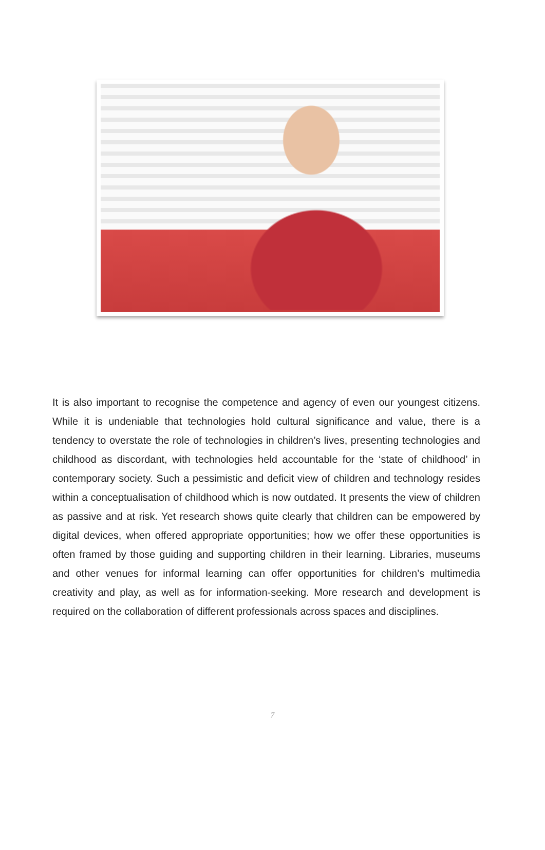It is also important to recognise the competence and agency of even our youngest citizens. While it is undeniable that technologies hold cultural significance and value, there is a tendency to overstate the role of technologies in children’s lives, presenting technologies and childhood as discordant, with technologies held accountable for the ‘state of childhood’ in contemporary society. Such a pessimistic and deficit view of children and technology resides within a conceptualisation of childhood which is now outdated. It presents the view of children as passive and at risk. Yet research shows quite clearly that children can be empowered by digital devices, when offered appropriate opportunities; how we offer these opportunities is often framed by those guiding and supporting children in their learning. Libraries, museums and other venues for informal learning can offer opportunities for children’s multimedia creativity and play, as well as for information-seeking. More research and development is required on the collaboration of different professionals across spaces and disciplines.
7